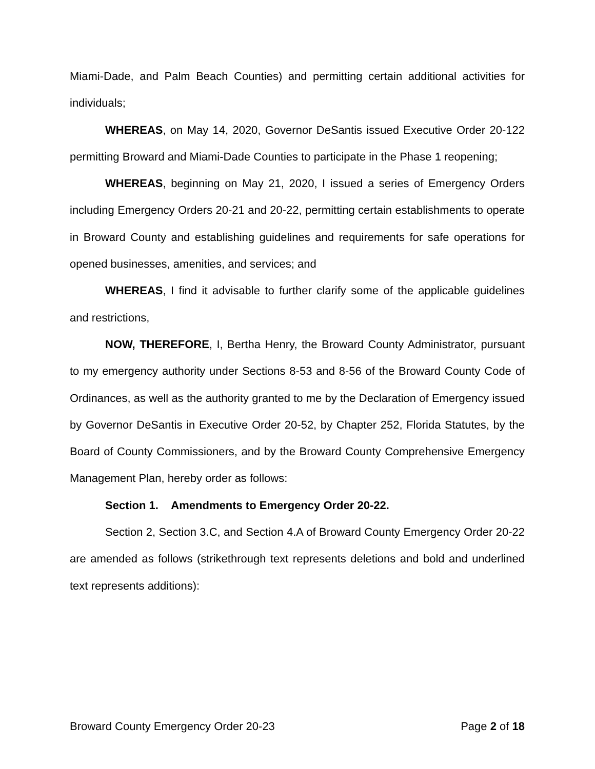Miami-Dade, and Palm Beach Counties) and permitting certain additional activities for individuals;
WHEREAS, on May 14, 2020, Governor DeSantis issued Executive Order 20-122 permitting Broward and Miami-Dade Counties to participate in the Phase 1 reopening;
WHEREAS, beginning on May 21, 2020, I issued a series of Emergency Orders including Emergency Orders 20-21 and 20-22, permitting certain establishments to operate in Broward County and establishing guidelines and requirements for safe operations for opened businesses, amenities, and services; and
WHEREAS, I find it advisable to further clarify some of the applicable guidelines and restrictions,
NOW, THEREFORE, I, Bertha Henry, the Broward County Administrator, pursuant to my emergency authority under Sections 8-53 and 8-56 of the Broward County Code of Ordinances, as well as the authority granted to me by the Declaration of Emergency issued by Governor DeSantis in Executive Order 20-52, by Chapter 252, Florida Statutes, by the Board of County Commissioners, and by the Broward County Comprehensive Emergency Management Plan, hereby order as follows:
Section 1. Amendments to Emergency Order 20-22.
Section 2, Section 3.C, and Section 4.A of Broward County Emergency Order 20-22 are amended as follows (strikethrough text represents deletions and bold and underlined text represents additions):
Broward County Emergency Order 20-23 Page 2 of 18